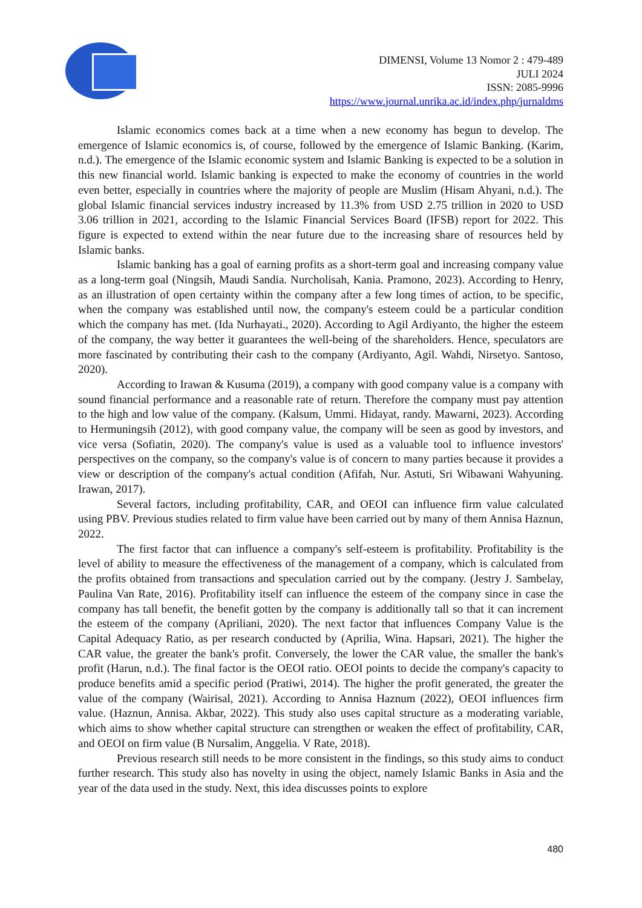DIMENSI, Volume 13 Nomor 2 : 479-489
JULI 2024
ISSN: 2085-9996
https://www.journal.unrika.ac.id/index.php/jurnaldms
Islamic economics comes back at a time when a new economy has begun to develop. The emergence of Islamic economics is, of course, followed by the emergence of Islamic Banking. (Karim, n.d.). The emergence of the Islamic economic system and Islamic Banking is expected to be a solution in this new financial world. Islamic banking is expected to make the economy of countries in the world even better, especially in countries where the majority of people are Muslim (Hisam Ahyani, n.d.). The global Islamic financial services industry increased by 11.3% from USD 2.75 trillion in 2020 to USD 3.06 trillion in 2021, according to the Islamic Financial Services Board (IFSB) report for 2022. This figure is expected to extend within the near future due to the increasing share of resources held by Islamic banks.
Islamic banking has a goal of earning profits as a short-term goal and increasing company value as a long-term goal (Ningsih, Maudi Sandia. Nurcholisah, Kania. Pramono, 2023). According to Henry, as an illustration of open certainty within the company after a few long times of action, to be specific, when the company was established until now, the company's esteem could be a particular condition which the company has met. (Ida Nurhayati., 2020). According to Agil Ardiyanto, the higher the esteem of the company, the way better it guarantees the well-being of the shareholders. Hence, speculators are more fascinated by contributing their cash to the company (Ardiyanto, Agil. Wahdi, Nirsetyo. Santoso, 2020).
According to Irawan & Kusuma (2019), a company with good company value is a company with sound financial performance and a reasonable rate of return. Therefore the company must pay attention to the high and low value of the company. (Kalsum, Ummi. Hidayat, randy. Mawarni, 2023). According to Hermuningsih (2012), with good company value, the company will be seen as good by investors, and vice versa (Sofiatin, 2020). The company's value is used as a valuable tool to influence investors' perspectives on the company, so the company's value is of concern to many parties because it provides a view or description of the company's actual condition (Afifah, Nur. Astuti, Sri Wibawani Wahyuning. Irawan, 2017).
Several factors, including profitability, CAR, and OEOI can influence firm value calculated using PBV. Previous studies related to firm value have been carried out by many of them Annisa Haznun, 2022.
The first factor that can influence a company's self-esteem is profitability. Profitability is the level of ability to measure the effectiveness of the management of a company, which is calculated from the profits obtained from transactions and speculation carried out by the company. (Jestry J. Sambelay, Paulina Van Rate, 2016). Profitability itself can influence the esteem of the company since in case the company has tall benefit, the benefit gotten by the company is additionally tall so that it can increment the esteem of the company (Apriliani, 2020). The next factor that influences Company Value is the Capital Adequacy Ratio, as per research conducted by (Aprilia, Wina. Hapsari, 2021). The higher the CAR value, the greater the bank's profit. Conversely, the lower the CAR value, the smaller the bank's profit (Harun, n.d.). The final factor is the OEOI ratio. OEOI points to decide the company's capacity to produce benefits amid a specific period (Pratiwi, 2014). The higher the profit generated, the greater the value of the company (Wairisal, 2021). According to Annisa Haznum (2022), OEOI influences firm value. (Haznun, Annisa. Akbar, 2022). This study also uses capital structure as a moderating variable, which aims to show whether capital structure can strengthen or weaken the effect of profitability, CAR, and OEOI on firm value (B Nursalim, Anggelia. V Rate, 2018).
Previous research still needs to be more consistent in the findings, so this study aims to conduct further research. This study also has novelty in using the object, namely Islamic Banks in Asia and the year of the data used in the study. Next, this idea discusses points to explore
480